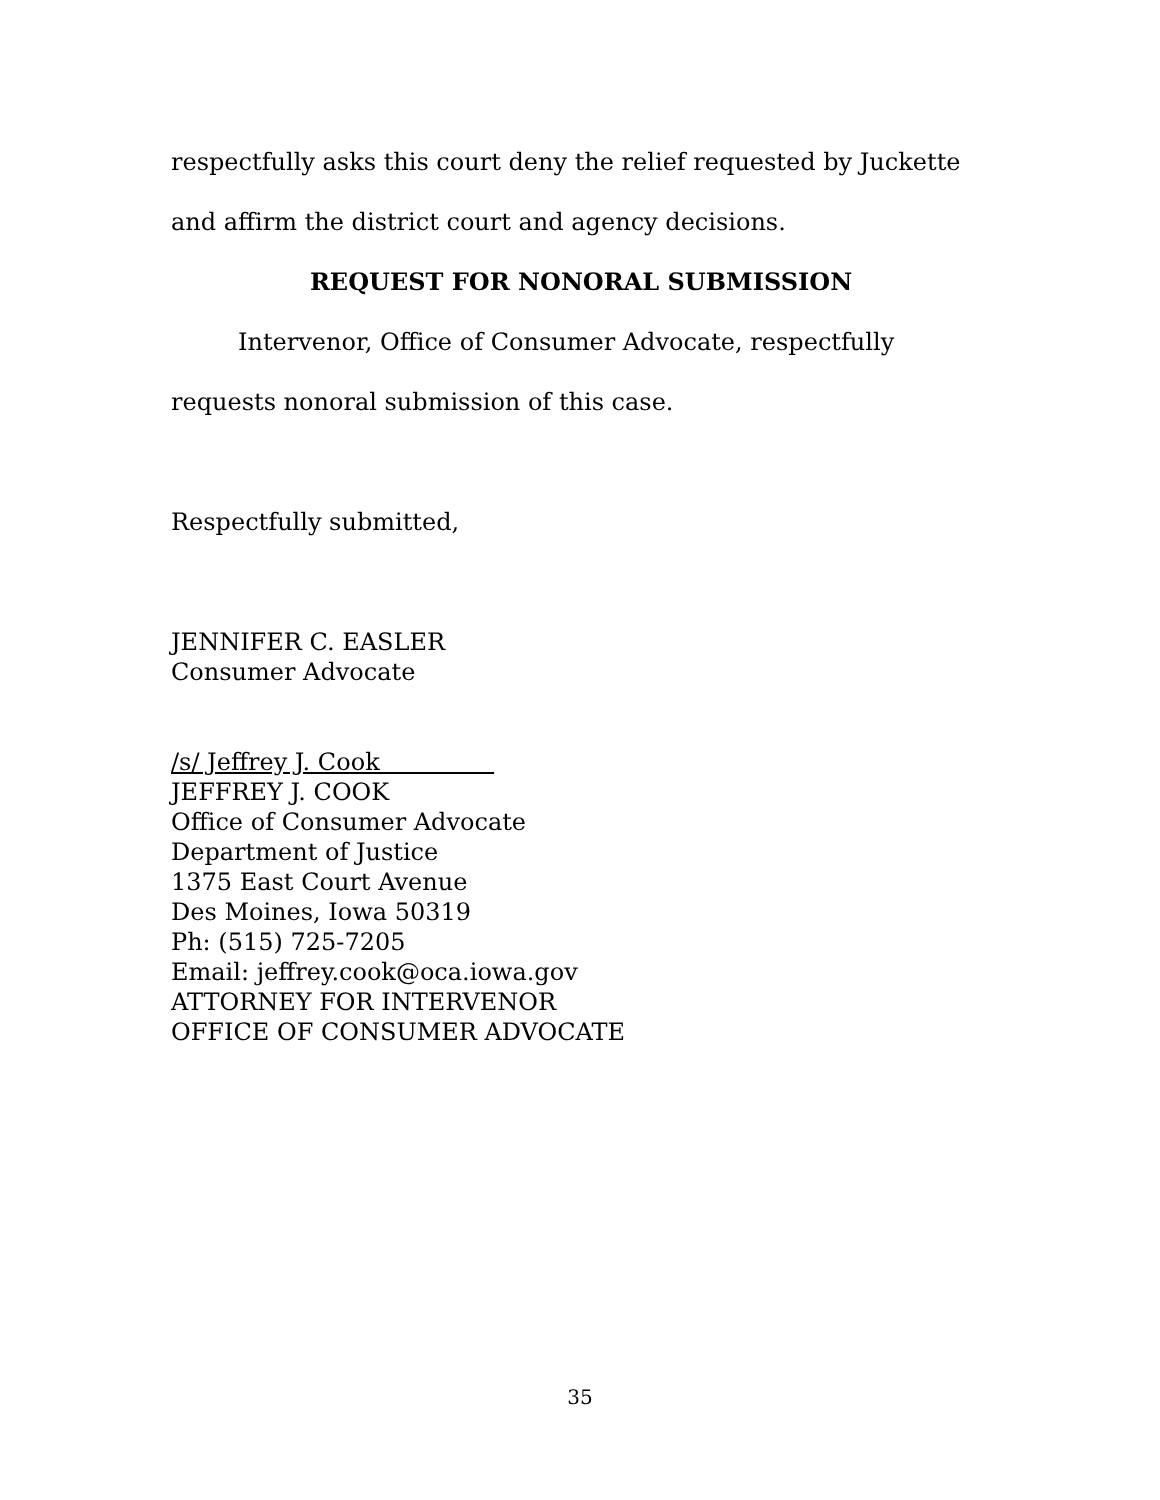respectfully asks this court deny the relief requested by Juckette and affirm the district court and agency decisions.
REQUEST FOR NONORAL SUBMISSION
Intervenor, Office of Consumer Advocate, respectfully requests nonoral submission of this case.
Respectfully submitted,
JENNIFER C. EASLER
Consumer Advocate
/s/ Jeffrey J. Cook
JEFFREY J. COOK
Office of Consumer Advocate
Department of Justice
1375 East Court Avenue
Des Moines, Iowa 50319
Ph: (515) 725-7205
Email: jeffrey.cook@oca.iowa.gov
ATTORNEY FOR INTERVENOR
OFFICE OF CONSUMER ADVOCATE
35